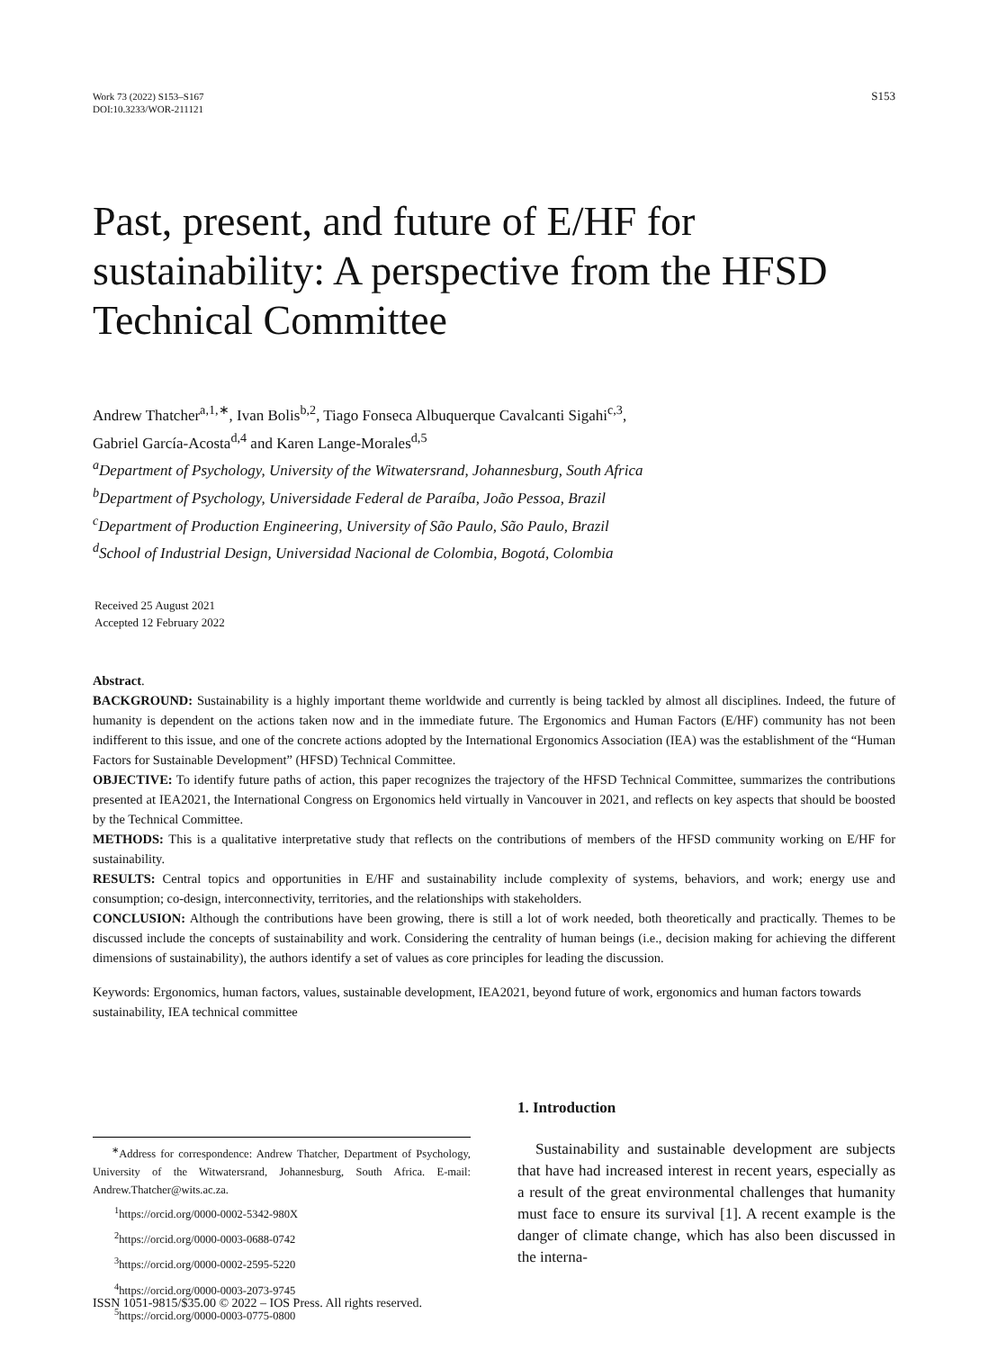Work 73 (2022) S153–S167
DOI:10.3233/WOR-211121
S153
Past, present, and future of E/HF for sustainability: A perspective from the HFSD Technical Committee
Andrew Thatcher<sup>a,1,∗</sup>, Ivan Bolis<sup>b,2</sup>, Tiago Fonseca Albuquerque Cavalcanti Sigahi<sup>c,3</sup>,
Gabriel García-Acosta<sup>d,4</sup> and Karen Lange-Morales<sup>d,5</sup>
<sup>a</sup> Department of Psychology, University of the Witwatersrand, Johannesburg, South Africa
<sup>b</sup> Department of Psychology, Universidade Federal de Paraíba, João Pessoa, Brazil
<sup>c</sup> Department of Production Engineering, University of São Paulo, São Paulo, Brazil
<sup>d</sup> School of Industrial Design, Universidad Nacional de Colombia, Bogotá, Colombia
Received 25 August 2021
Accepted 12 February 2022
Abstract.
BACKGROUND: Sustainability is a highly important theme worldwide and currently is being tackled by almost all disciplines. Indeed, the future of humanity is dependent on the actions taken now and in the immediate future. The Ergonomics and Human Factors (E/HF) community has not been indifferent to this issue, and one of the concrete actions adopted by the International Ergonomics Association (IEA) was the establishment of the “Human Factors for Sustainable Development” (HFSD) Technical Committee.
OBJECTIVE: To identify future paths of action, this paper recognizes the trajectory of the HFSD Technical Committee, summarizes the contributions presented at IEA2021, the International Congress on Ergonomics held virtually in Vancouver in 2021, and reflects on key aspects that should be boosted by the Technical Committee.
METHODS: This is a qualitative interpretative study that reflects on the contributions of members of the HFSD community working on E/HF for sustainability.
RESULTS: Central topics and opportunities in E/HF and sustainability include complexity of systems, behaviors, and work; energy use and consumption; co-design, interconnectivity, territories, and the relationships with stakeholders.
CONCLUSION: Although the contributions have been growing, there is still a lot of work needed, both theoretically and practically. Themes to be discussed include the concepts of sustainability and work. Considering the centrality of human beings (i.e., decision making for achieving the different dimensions of sustainability), the authors identify a set of values as core principles for leading the discussion.
Keywords: Ergonomics, human factors, values, sustainable development, IEA2021, beyond future of work, ergonomics and human factors towards sustainability, IEA technical committee
<sup>∗</sup>Address for correspondence: Andrew Thatcher, Department of Psychology, University of the Witwatersrand, Johannesburg, South Africa. E-mail: Andrew.Thatcher@wits.ac.za.
<sup>1</sup> https://orcid.org/0000-0002-5342-980X
<sup>2</sup> https://orcid.org/0000-0003-0688-0742
<sup>3</sup> https://orcid.org/0000-0002-2595-5220
<sup>4</sup> https://orcid.org/0000-0003-2073-9745
<sup>5</sup> https://orcid.org/0000-0003-0775-0800
1. Introduction
Sustainability and sustainable development are subjects that have had increased interest in recent years, especially as a result of the great environmental challenges that humanity must face to ensure its survival [1]. A recent example is the danger of climate change, which has also been discussed in the interna-
ISSN 1051-9815/$35.00 © 2022 – IOS Press. All rights reserved.